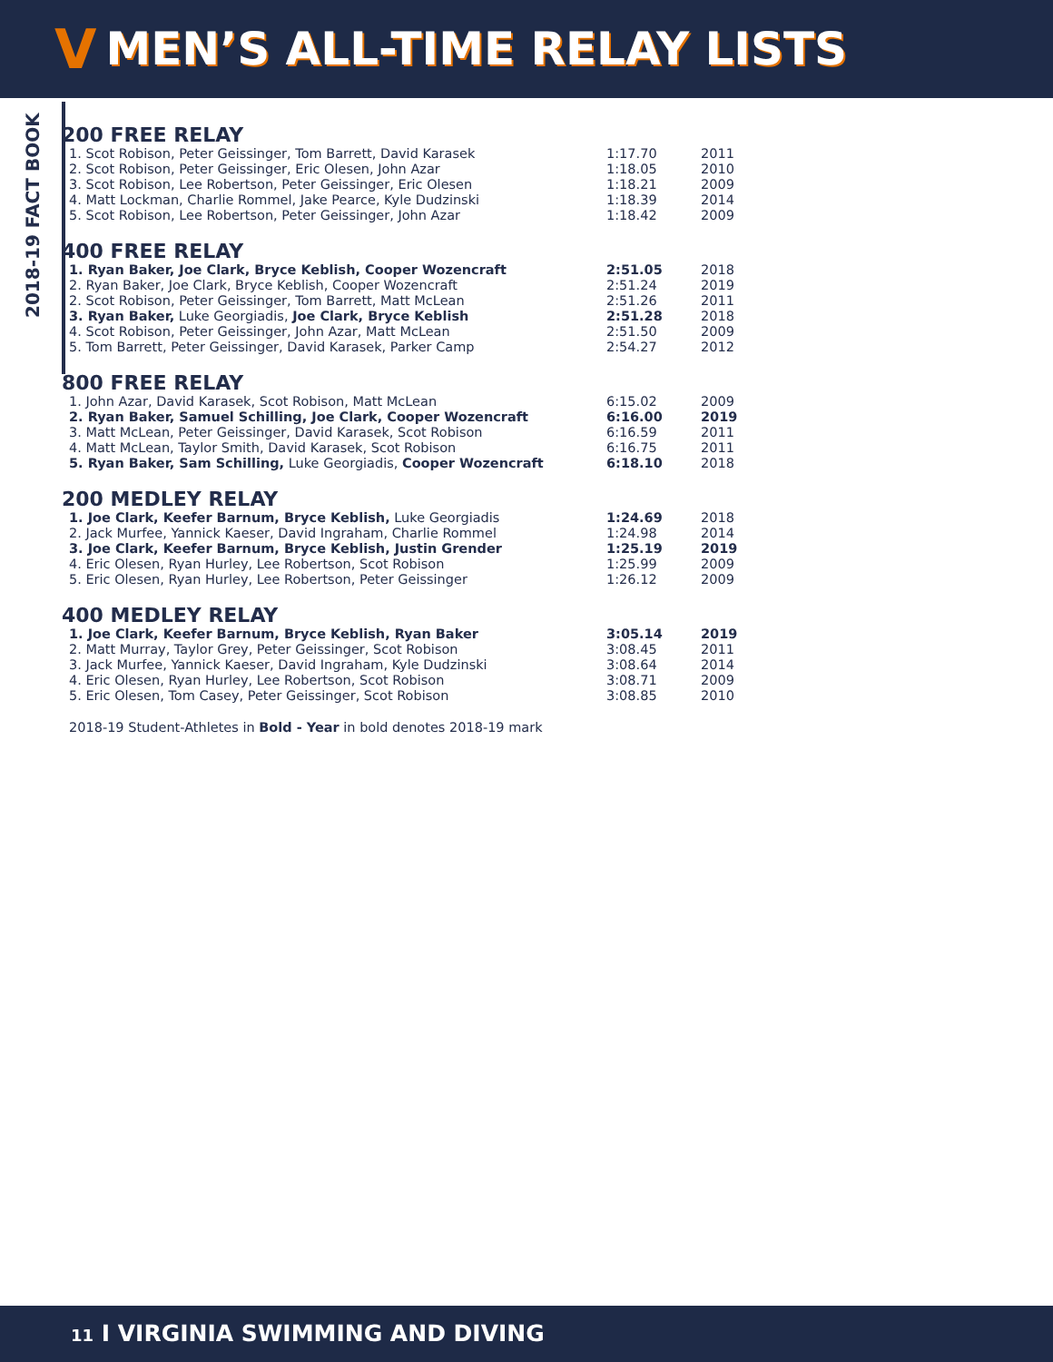V
MEN’S ALL-TIME RELAY LISTS
2018-19 FACT BOOK
200 FREE RELAY
| 1. Scot Robison, Peter Geissinger, Tom Barrett, David Karasek | 1:17.70 | 2011 |
| 2. Scot Robison, Peter Geissinger, Eric Olesen, John Azar | 1:18.05 | 2010 |
| 3. Scot Robison, Lee Robertson, Peter Geissinger, Eric Olesen | 1:18.21 | 2009 |
| 4. Matt Lockman, Charlie Rommel, Jake Pearce, Kyle Dudzinski | 1:18.39 | 2014 |
| 5. Scot Robison, Lee Robertson, Peter Geissinger, John Azar | 1:18.42 | 2009 |
400 FREE RELAY
| 1. Ryan Baker, Joe Clark, Bryce Keblish, Cooper Wozencraft | 2:51.05 | 2018 |
| 2. Ryan Baker, Joe Clark, Bryce Keblish, Cooper Wozencraft | 2:51.24 | 2019 |
| 2. Scot Robison, Peter Geissinger, Tom Barrett, Matt McLean | 2:51.26 | 2011 |
| 3. Ryan Baker, Luke Georgiadis, Joe Clark, Bryce Keblish | 2:51.28 | 2018 |
| 4. Scot Robison, Peter Geissinger, John Azar, Matt McLean | 2:51.50 | 2009 |
| 5. Tom Barrett, Peter Geissinger, David Karasek, Parker Camp | 2:54.27 | 2012 |
800 FREE RELAY
| 1. John Azar, David Karasek, Scot Robison, Matt McLean | 6:15.02 | 2009 |
| 2. Ryan Baker, Samuel Schilling, Joe Clark, Cooper Wozencraft | 6:16.00 | 2019 |
| 3. Matt McLean, Peter Geissinger, David Karasek, Scot Robison | 6:16.59 | 2011 |
| 4. Matt McLean, Taylor Smith, David Karasek, Scot Robison | 6:16.75 | 2011 |
| 5. Ryan Baker, Sam Schilling, Luke Georgiadis, Cooper Wozencraft | 6:18.10 | 2018 |
200 MEDLEY RELAY
| 1. Joe Clark, Keefer Barnum, Bryce Keblish, Luke Georgiadis | 1:24.69 | 2018 |
| 2. Jack Murfee, Yannick Kaeser, David Ingraham, Charlie Rommel | 1:24.98 | 2014 |
| 3. Joe Clark, Keefer Barnum, Bryce Keblish, Justin Grender | 1:25.19 | 2019 |
| 4. Eric Olesen, Ryan Hurley, Lee Robertson, Scot Robison | 1:25.99 | 2009 |
| 5. Eric Olesen, Ryan Hurley, Lee Robertson, Peter Geissinger | 1:26.12 | 2009 |
400 MEDLEY RELAY
| 1. Joe Clark, Keefer Barnum, Bryce Keblish, Ryan Baker | 3:05.14 | 2019 |
| 2. Matt Murray, Taylor Grey, Peter Geissinger, Scot Robison | 3:08.45 | 2011 |
| 3. Jack Murfee, Yannick Kaeser, David Ingraham, Kyle Dudzinski | 3:08.64 | 2014 |
| 4. Eric Olesen, Ryan Hurley, Lee Robertson, Scot Robison | 3:08.71 | 2009 |
| 5. Eric Olesen, Tom Casey, Peter Geissinger, Scot Robison | 3:08.85 | 2010 |
2018-19 Student-Athletes in Bold - Year in bold denotes 2018-19 mark
11 I VIRGINIA SWIMMING AND DIVING